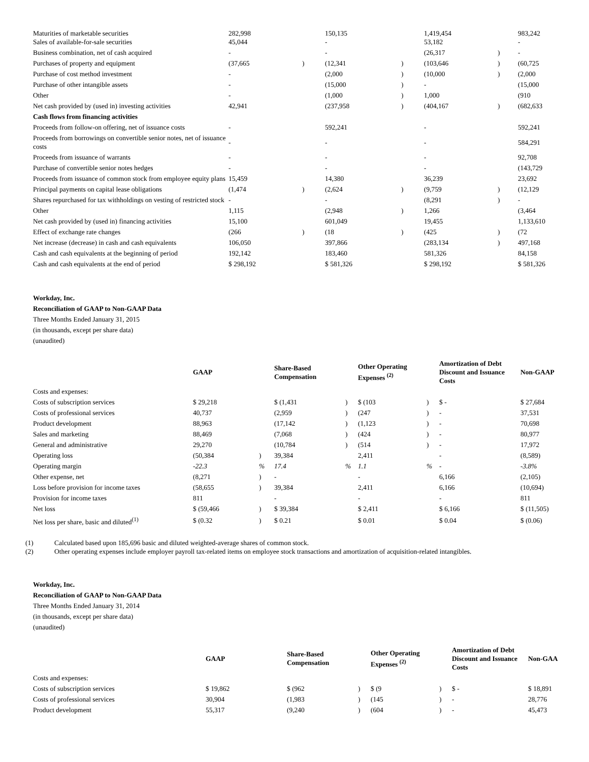| Maturities of marketable securities Sales of available-for-sale securities | 282,998 45,044 | | 150,135 - | | 1,419,454 53,182 | | 983,242 - |
| Business combination, net of cash acquired | - | | - | | (26,317 | ) | - |
| Purchases of property and equipment | (37,665 | ) | (12,341 | ) | (103,646 | ) | (60,725 |
| Purchase of cost method investment | - | | (2,000 | ) | (10,000 | ) | (2,000 |
| Purchase of other intangible assets | - | | (15,000 | ) | - | | (15,000 |
| Other | - | | (1,000 | ) | 1,000 | | (910 |
| Net cash provided by (used in) investing activities | 42,941 | | (237,958 | ) | (404,167 | ) | (682,633 |
| Cash flows from financing activities | | | | | | | |
| Proceeds from follow-on offering, net of issuance costs | - | | 592,241 | | - | | 592,241 |
| Proceeds from borrowings on convertible senior notes, net of issuance costs | - | | - | | - | | 584,291 |
| Proceeds from issuance of warrants | - | | - | | - | | 92,708 |
| Purchase of convertible senior notes hedges | - | | - | | - | | (143,729 |
| Proceeds from issuance of common stock from employee equity plans | 15,459 | | 14,380 | | 36,239 | | 23,692 |
| Principal payments on capital lease obligations | (1,474 | ) | (2,624 | ) | (9,759 | ) | (12,129 |
| Shares repurchased for tax withholdings on vesting of restricted stock | - | | - | | (8,291 | ) | - |
| Other | 1,115 | | (2,948 | ) | 1,266 | | (3,464 |
| Net cash provided by (used in) financing activities | 15,100 | | 601,049 | | 19,455 | | 1,133,610 |
| Effect of exchange rate changes | (266 | ) | (18 | ) | (425 | ) | (72 |
| Net increase (decrease) in cash and cash equivalents | 106,050 | | 397,866 | | (283,134 | ) | 497,168 |
| Cash and cash equivalents at the beginning of period | 192,142 | | 183,460 | | 581,326 | | 84,158 |
| Cash and cash equivalents at the end of period | $ 298,192 | | $ 581,326 | | $ 298,192 | | $ 581,326 |
Workday, Inc.
Reconciliation of GAAP to Non-GAAP Data
Three Months Ended January 31, 2015
(in thousands, except per share data)
(unaudited)
| | GAAP | | Share-Based Compensation | | Other Operating Expenses <sup>(2)</sup> | | Amortization of Debt Discount and Issuance Costs | Non-GAAP |
| --- | --- | --- | --- | --- | --- | --- | --- | --- |
| Costs and expenses: | | | | | | | | |
| Costs of subscription services | $ 29,218 | | $ (1,431 | ) | $ (103 | ) | $ - | $ 27,684 |
| Costs of professional services | 40,737 | | (2,959 | ) | (247 | ) | - | 37,531 |
| Product development | 88,963 | | (17,142 | ) | (1,123 | ) | - | 70,698 |
| Sales and marketing | 88,469 | | (7,068 | ) | (424 | ) | - | 80,977 |
| General and administrative | 29,270 | | (10,784 | ) | (514 | ) | - | 17,972 |
| Operating loss | (50,384 | ) | 39,384 | | 2,411 | | - | (8,589) |
| Operating margin | -22.3 | % | 17.4 | % | 1.1 | % | - | -3.8% |
| Other expense, net | (8,271 | ) | - | | - | | 6,166 | (2,105) |
| Loss before provision for income taxes | (58,655 | ) | 39,384 | | 2,411 | | 6,166 | (10,694) |
| Provision for income taxes | 811 | | - | | - | | - | 811 |
| Net loss | $ (59,466 | ) | $ 39,384 | | $ 2,411 | | $ 6,166 | $ (11,505) |
| Net loss per share, basic and diluted<sup>(1)</sup> | $ (0.32 | ) | $ 0.21 | | $ 0.01 | | $ 0.04 | $ (0.06) |
(1) Calculated based upon 185,696 basic and diluted weighted-average shares of common stock.
(2) Other operating expenses include employer payroll tax-related items on employee stock transactions and amortization of acquisition-related intangibles.
Workday, Inc.
Reconciliation of GAAP to Non-GAAP Data
Three Months Ended January 31, 2014
(in thousands, except per share data)
(unaudited)
| | GAAP | | Share-Based Compensation | | Other Operating Expenses <sup>(2)</sup> | | Amortization of Debt Discount and Issuance Costs | Non-GAA |
| --- | --- | --- | --- | --- | --- | --- | --- | --- |
| Costs and expenses: | | | | | | | | |
| Costs of subscription services | $ 19,862 | | $ (962 | ) | $ (9 | ) | $ - | $ 18,891 |
| Costs of professional services | 30,904 | | (1,983 | ) | (145 | ) | - | 28,776 |
| Product development | 55,317 | | (9,240 | ) | (604 | ) | - | 45,473 |